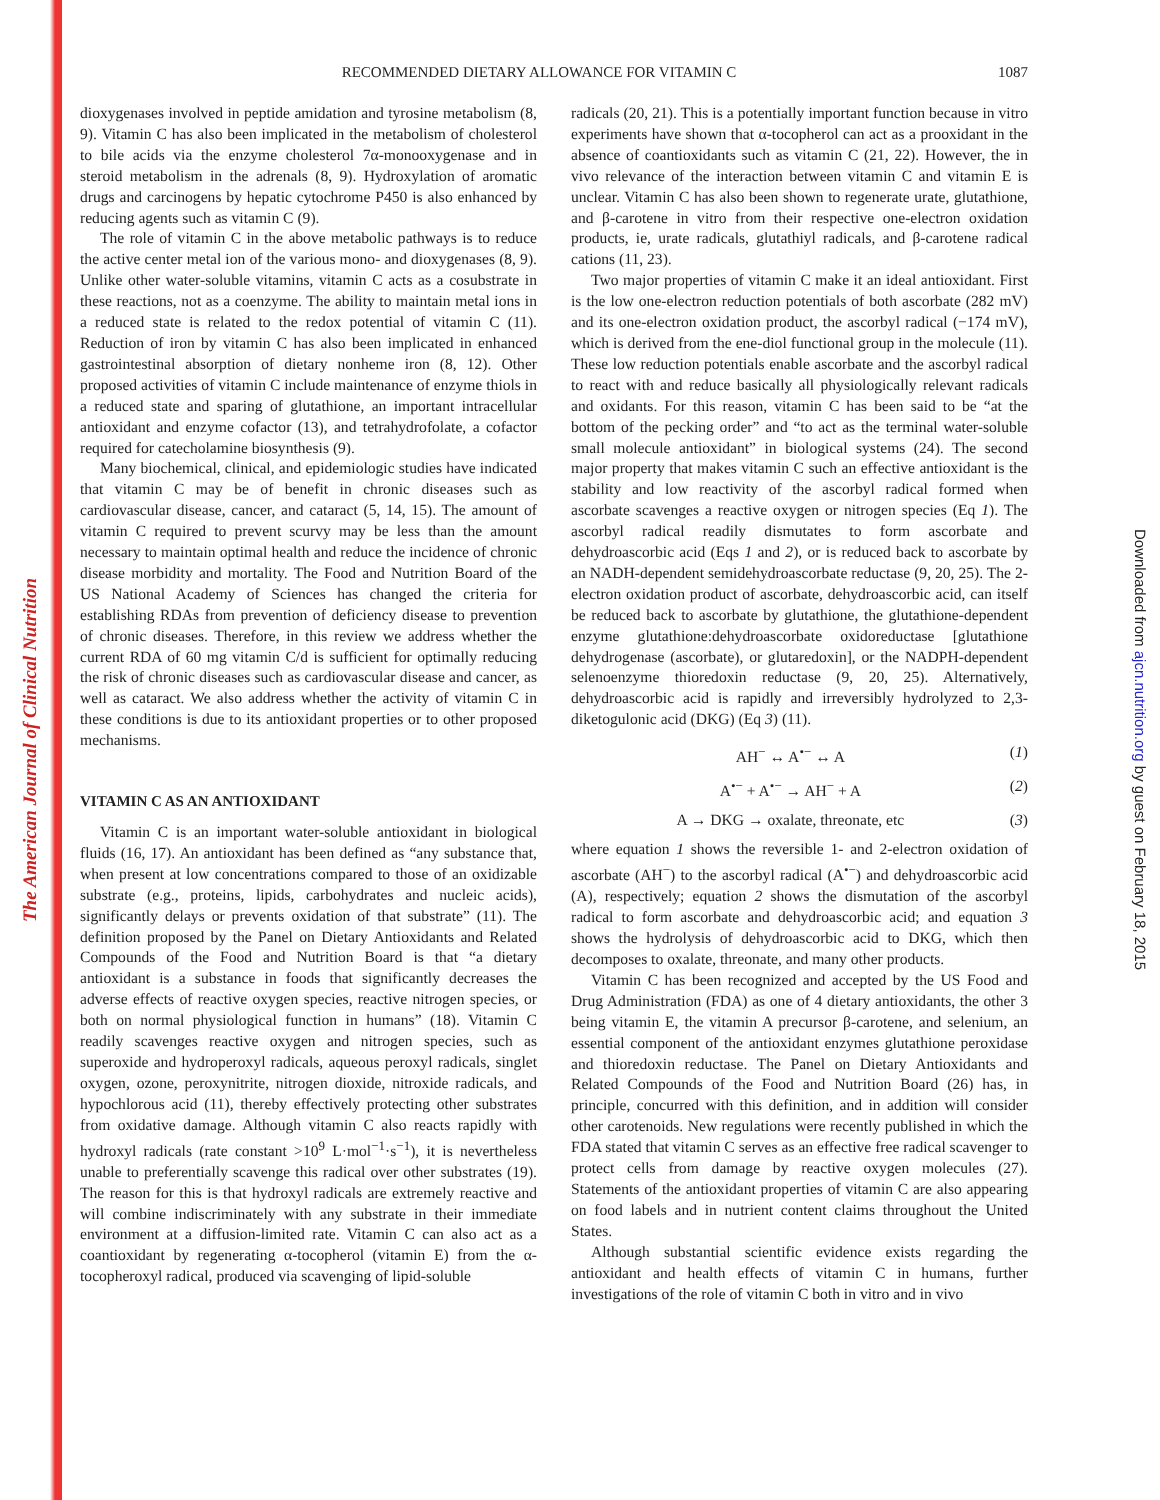The American Journal of Clinical Nutrition
Downloaded from ajcn.nutrition.org by guest on February 18, 2015
RECOMMENDED DIETARY ALLOWANCE FOR VITAMIN C 1087
dioxygenases involved in peptide amidation and tyrosine metabolism (8, 9). Vitamin C has also been implicated in the metabolism of cholesterol to bile acids via the enzyme cholesterol 7α-monooxygenase and in steroid metabolism in the adrenals (8, 9). Hydroxylation of aromatic drugs and carcinogens by hepatic cytochrome P450 is also enhanced by reducing agents such as vitamin C (9).
The role of vitamin C in the above metabolic pathways is to reduce the active center metal ion of the various mono- and dioxygenases (8, 9). Unlike other water-soluble vitamins, vitamin C acts as a cosubstrate in these reactions, not as a coenzyme. The ability to maintain metal ions in a reduced state is related to the redox potential of vitamin C (11). Reduction of iron by vitamin C has also been implicated in enhanced gastrointestinal absorption of dietary nonheme iron (8, 12). Other proposed activities of vitamin C include maintenance of enzyme thiols in a reduced state and sparing of glutathione, an important intracellular antioxidant and enzyme cofactor (13), and tetrahydrofolate, a cofactor required for catecholamine biosynthesis (9).
Many biochemical, clinical, and epidemiologic studies have indicated that vitamin C may be of benefit in chronic diseases such as cardiovascular disease, cancer, and cataract (5, 14, 15). The amount of vitamin C required to prevent scurvy may be less than the amount necessary to maintain optimal health and reduce the incidence of chronic disease morbidity and mortality. The Food and Nutrition Board of the US National Academy of Sciences has changed the criteria for establishing RDAs from prevention of deficiency disease to prevention of chronic diseases. Therefore, in this review we address whether the current RDA of 60 mg vitamin C/d is sufficient for optimally reducing the risk of chronic diseases such as cardiovascular disease and cancer, as well as cataract. We also address whether the activity of vitamin C in these conditions is due to its antioxidant properties or to other proposed mechanisms.
VITAMIN C AS AN ANTIOXIDANT
Vitamin C is an important water-soluble antioxidant in biological fluids (16, 17). An antioxidant has been defined as “any substance that, when present at low concentrations compared to those of an oxidizable substrate (e.g., proteins, lipids, carbohydrates and nucleic acids), significantly delays or prevents oxidation of that substrate” (11). The definition proposed by the Panel on Dietary Antioxidants and Related Compounds of the Food and Nutrition Board is that “a dietary antioxidant is a substance in foods that significantly decreases the adverse effects of reactive oxygen species, reactive nitrogen species, or both on normal physiological function in humans” (18). Vitamin C readily scavenges reactive oxygen and nitrogen species, such as superoxide and hydroperoxyl radicals, aqueous peroxyl radicals, singlet oxygen, ozone, peroxynitrite, nitrogen dioxide, nitroxide radicals, and hypochlorous acid (11), thereby effectively protecting other substrates from oxidative damage. Although vitamin C also reacts rapidly with hydroxyl radicals (rate constant >10<sup>9</sup> L·mol<sup>−1</sup>·s<sup>−1</sup>), it is nevertheless unable to preferentially scavenge this radical over other substrates (19). The reason for this is that hydroxyl radicals are extremely reactive and will combine indiscriminately with any substrate in their immediate environment at a diffusion-limited rate. Vitamin C can also act as a coantioxidant by regenerating α-tocopherol (vitamin E) from the α-tocopheroxyl radical, produced via scavenging of lipid-soluble
radicals (20, 21). This is a potentially important function because in vitro experiments have shown that α-tocopherol can act as a prooxidant in the absence of coantioxidants such as vitamin C (21, 22). However, the in vivo relevance of the interaction between vitamin C and vitamin E is unclear. Vitamin C has also been shown to regenerate urate, glutathione, and β-carotene in vitro from their respective one-electron oxidation products, ie, urate radicals, glutathiyl radicals, and β-carotene radical cations (11, 23).
Two major properties of vitamin C make it an ideal antioxidant. First is the low one-electron reduction potentials of both ascorbate (282 mV) and its one-electron oxidation product, the ascorbyl radical (−174 mV), which is derived from the ene-diol functional group in the molecule (11). These low reduction potentials enable ascorbate and the ascorbyl radical to react with and reduce basically all physiologically relevant radicals and oxidants. For this reason, vitamin C has been said to be “at the bottom of the pecking order” and “to act as the terminal water-soluble small molecule antioxidant” in biological systems (24). The second major property that makes vitamin C such an effective antioxidant is the stability and low reactivity of the ascorbyl radical formed when ascorbate scavenges a reactive oxygen or nitrogen species (Eq 1). The ascorbyl radical readily dismutates to form ascorbate and dehydroascorbic acid (Eqs 1 and 2), or is reduced back to ascorbate by an NADH-dependent semidehydroascorbate reductase (9, 20, 25). The 2-electron oxidation product of ascorbate, dehydroascorbic acid, can itself be reduced back to ascorbate by glutathione, the glutathione-dependent enzyme glutathione:dehydroascorbate oxidoreductase [glutathione dehydrogenase (ascorbate), or glutaredoxin], or the NADPH-dependent selenoenzyme thioredoxin reductase (9, 20, 25). Alternatively, dehydroascorbic acid is rapidly and irreversibly hydrolyzed to 2,3-diketogulonic acid (DKG) (Eq 3) (11).
AH<sup>−</sup> ↔ A<sup>•−</sup> ↔ A (1)
A<sup>•−</sup> + A<sup>•−</sup> → AH<sup>−</sup> + A (2)
A → DKG → oxalate, threonate, etc (3)
where equation 1 shows the reversible 1- and 2-electron oxidation of ascorbate (AH<sup>−</sup>) to the ascorbyl radical (A<sup>•−</sup>) and dehydroascorbic acid (A), respectively; equation 2 shows the dismutation of the ascorbyl radical to form ascorbate and dehydroascorbic acid; and equation 3 shows the hydrolysis of dehydroascorbic acid to DKG, which then decomposes to oxalate, threonate, and many other products.
Vitamin C has been recognized and accepted by the US Food and Drug Administration (FDA) as one of 4 dietary antioxidants, the other 3 being vitamin E, the vitamin A precursor β-carotene, and selenium, an essential component of the antioxidant enzymes glutathione peroxidase and thioredoxin reductase. The Panel on Dietary Antioxidants and Related Compounds of the Food and Nutrition Board (26) has, in principle, concurred with this definition, and in addition will consider other carotenoids. New regulations were recently published in which the FDA stated that vitamin C serves as an effective free radical scavenger to protect cells from damage by reactive oxygen molecules (27). Statements of the antioxidant properties of vitamin C are also appearing on food labels and in nutrient content claims throughout the United States.
Although substantial scientific evidence exists regarding the antioxidant and health effects of vitamin C in humans, further investigations of the role of vitamin C both in vitro and in vivo